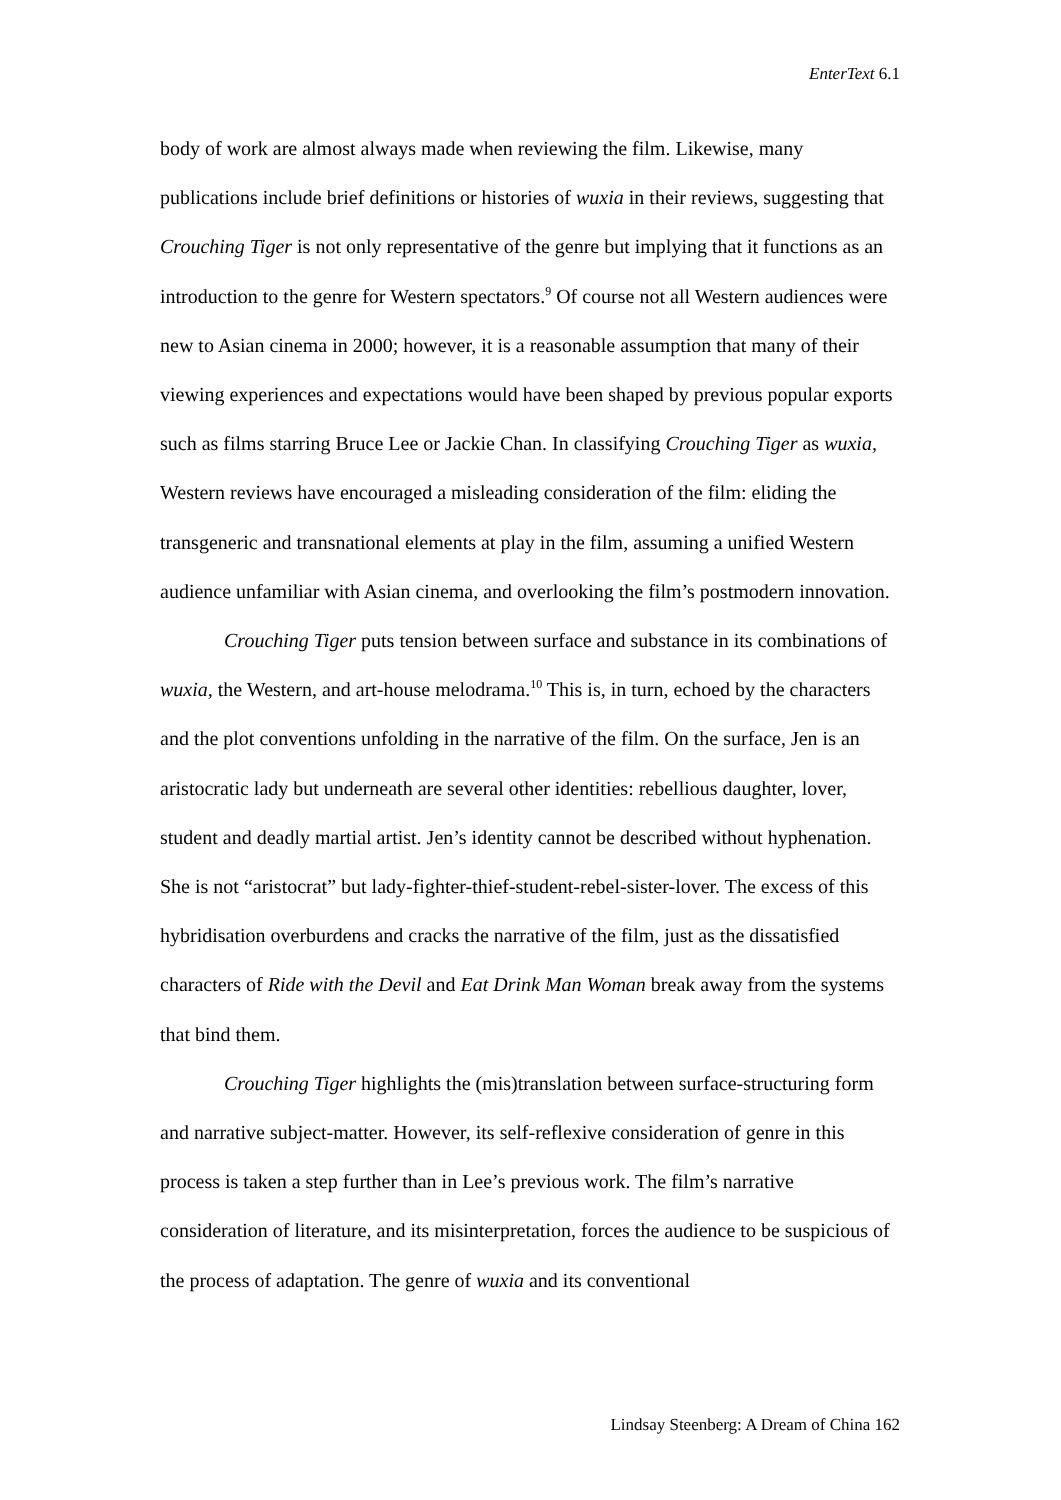EnterText 6.1
body of work are almost always made when reviewing the film. Likewise, many publications include brief definitions or histories of wuxia in their reviews, suggesting that Crouching Tiger is not only representative of the genre but implying that it functions as an introduction to the genre for Western spectators.<sup>9</sup> Of course not all Western audiences were new to Asian cinema in 2000; however, it is a reasonable assumption that many of their viewing experiences and expectations would have been shaped by previous popular exports such as films starring Bruce Lee or Jackie Chan. In classifying Crouching Tiger as wuxia, Western reviews have encouraged a misleading consideration of the film: eliding the transgeneric and transnational elements at play in the film, assuming a unified Western audience unfamiliar with Asian cinema, and overlooking the film’s postmodern innovation.
Crouching Tiger puts tension between surface and substance in its combinations of wuxia, the Western, and art-house melodrama.<sup>10</sup> This is, in turn, echoed by the characters and the plot conventions unfolding in the narrative of the film. On the surface, Jen is an aristocratic lady but underneath are several other identities: rebellious daughter, lover, student and deadly martial artist. Jen’s identity cannot be described without hyphenation. She is not “aristocrat” but lady-fighter-thief-student-rebel-sister-lover. The excess of this hybridisation overburdens and cracks the narrative of the film, just as the dissatisfied characters of Ride with the Devil and Eat Drink Man Woman break away from the systems that bind them.
Crouching Tiger highlights the (mis)translation between surface-structuring form and narrative subject-matter. However, its self-reflexive consideration of genre in this process is taken a step further than in Lee’s previous work. The film’s narrative consideration of literature, and its misinterpretation, forces the audience to be suspicious of the process of adaptation. The genre of wuxia and its conventional
Lindsay Steenberg: A Dream of China 162